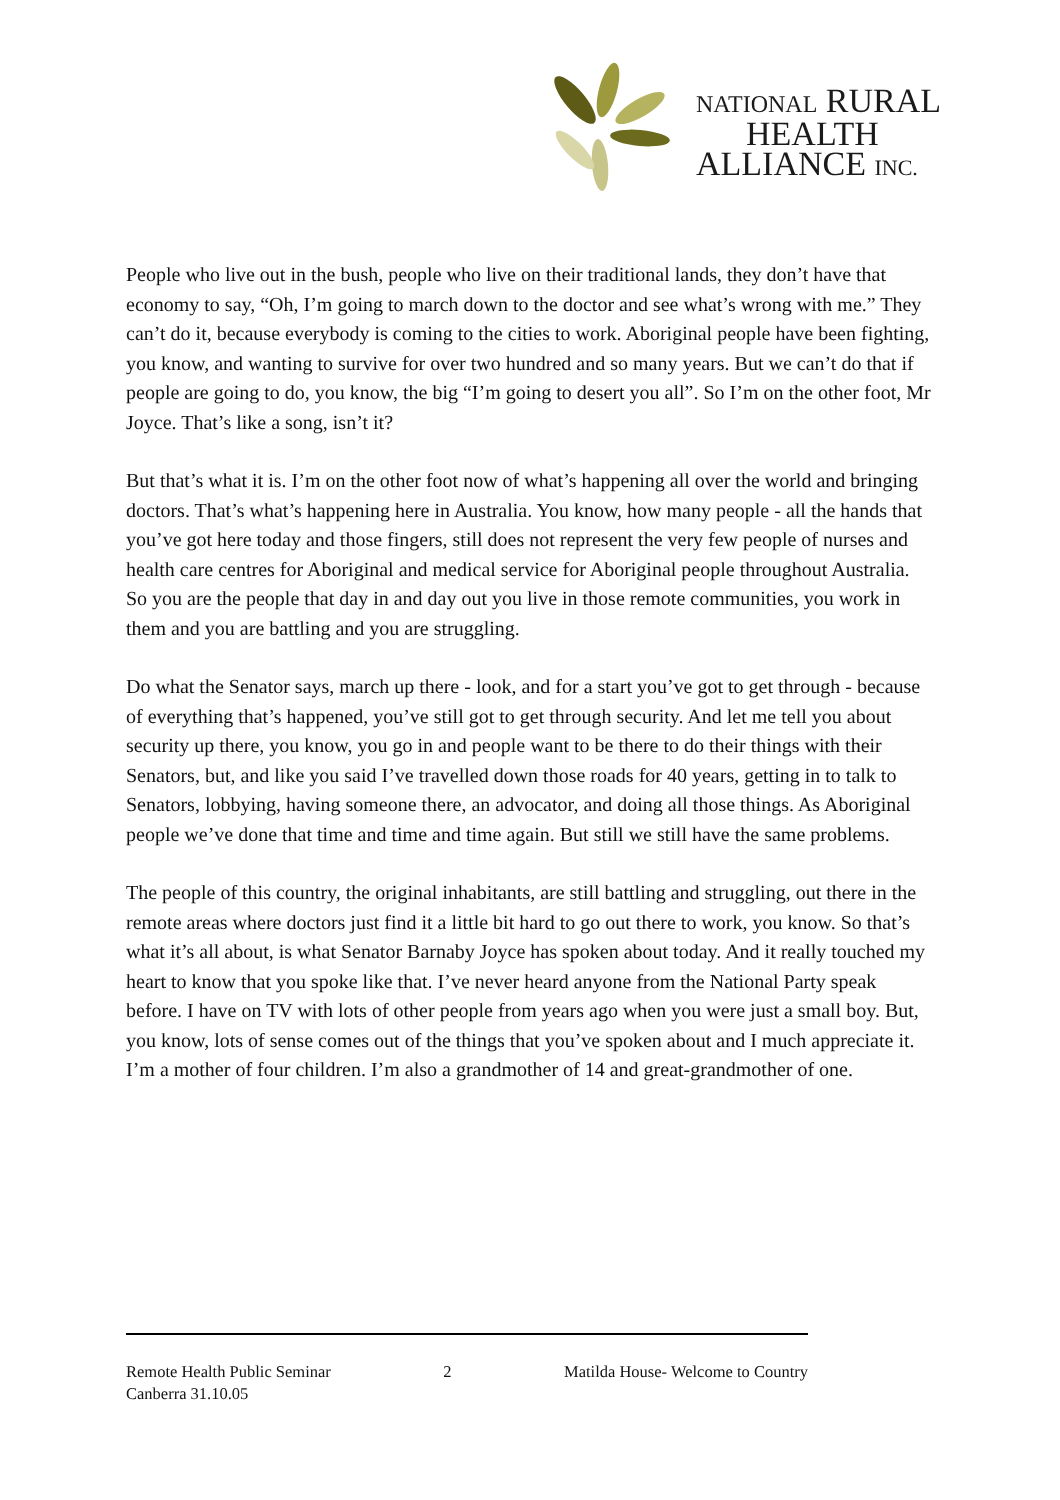NATIONAL RURAL
HEALTH
ALLIANCE INC.
People who live out in the bush, people who live on their traditional lands, they don’t have that economy to say, “Oh, I’m going to march down to the doctor and see what’s wrong with me.” They can’t do it, because everybody is coming to the cities to work. Aboriginal people have been fighting, you know, and wanting to survive for over two hundred and so many years. But we can’t do that if people are going to do, you know, the big “I’m going to desert you all”. So I’m on the other foot, Mr Joyce. That’s like a song, isn’t it?
But that’s what it is. I’m on the other foot now of what’s happening all over the world and bringing doctors. That’s what’s happening here in Australia. You know, how many people - all the hands that you’ve got here today and those fingers, still does not represent the very few people of nurses and health care centres for Aboriginal and medical service for Aboriginal people throughout Australia. So you are the people that day in and day out you live in those remote communities, you work in them and you are battling and you are struggling.
Do what the Senator says, march up there - look, and for a start you’ve got to get through - because of everything that’s happened, you’ve still got to get through security. And let me tell you about security up there, you know, you go in and people want to be there to do their things with their Senators, but, and like you said I’ve travelled down those roads for 40 years, getting in to talk to Senators, lobbying, having someone there, an advocator, and doing all those things. As Aboriginal people we’ve done that time and time and time again. But still we still have the same problems.
The people of this country, the original inhabitants, are still battling and struggling, out there in the remote areas where doctors just find it a little bit hard to go out there to work, you know. So that’s what it’s all about, is what Senator Barnaby Joyce has spoken about today. And it really touched my heart to know that you spoke like that. I’ve never heard anyone from the National Party speak before. I have on TV with lots of other people from years ago when you were just a small boy. But, you know, lots of sense comes out of the things that you’ve spoken about and I much appreciate it. I’m a mother of four children. I’m also a grandmother of 14 and great-grandmother of one.
Remote Health Public Seminar 2 Matilda House- Welcome to Country
Canberra 31.10.05